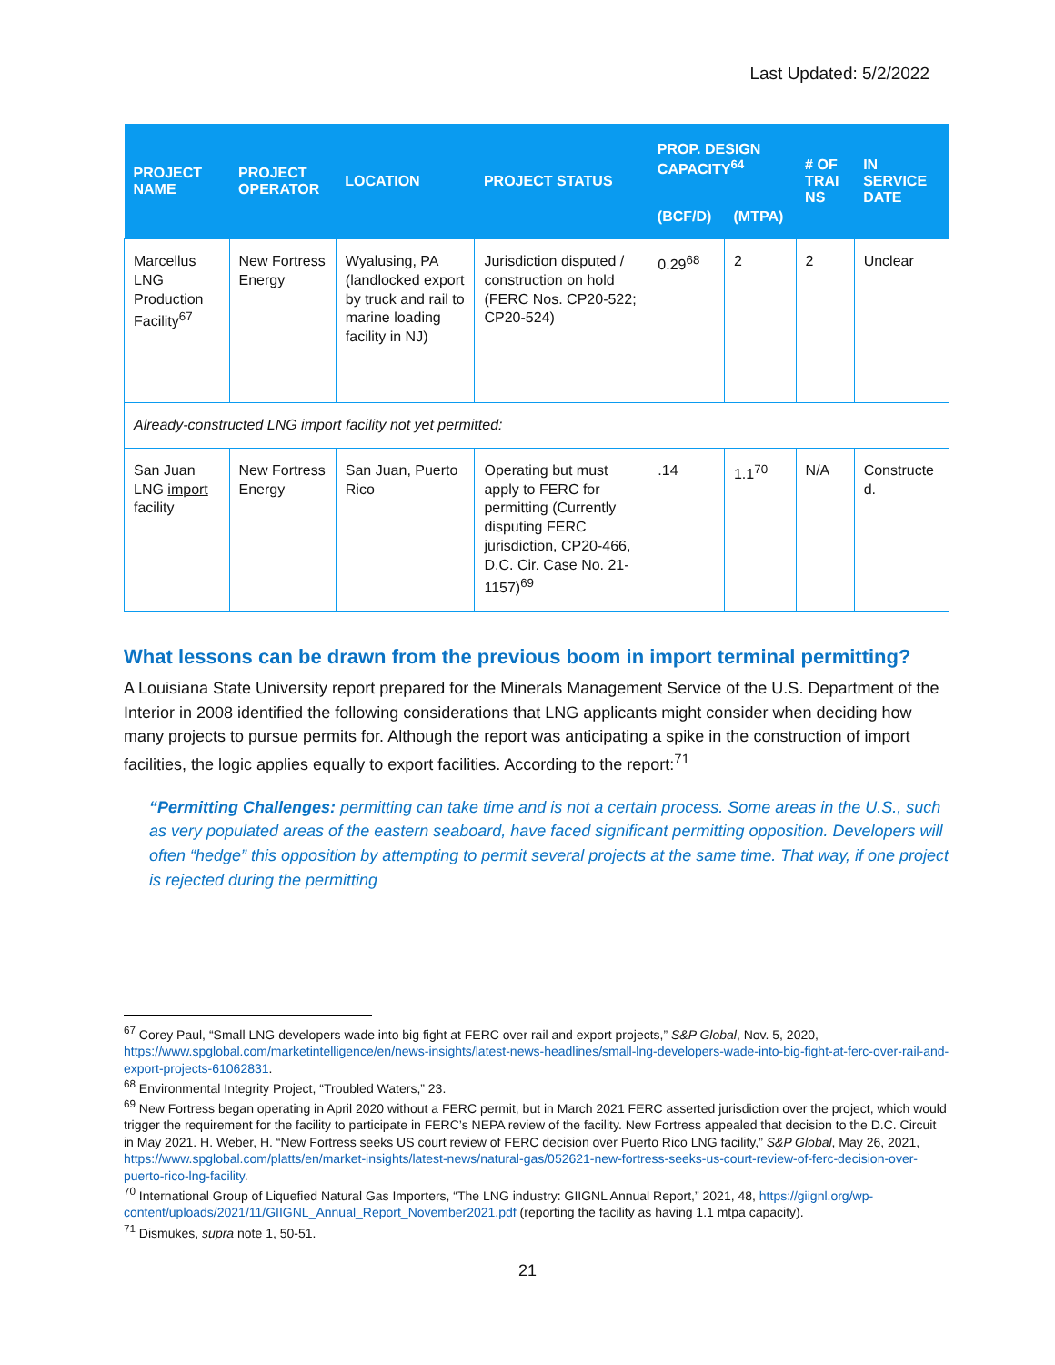Last Updated: 5/2/2022
| PROJECT NAME | PROJECT OPERATOR | LOCATION | PROJECT STATUS | PROP. DESIGN CAPACITY<sup>64</sup> | | # OF TRAI NS | IN SERVICE DATE |
| --- | --- | --- | --- | --- | --- | --- | --- |
| | | | | (BCF/D) | (MTPA) | | |
| Marcellus LNG Production Facility<sup>67</sup> | New Fortress Energy | Wyalusing, PA (landlocked export by truck and rail to marine loading facility in NJ) | Jurisdiction disputed / construction on hold (FERC Nos. CP20-522; CP20-524) | 0.29<sup>68</sup> | 2 | 2 | Unclear |
| Already-constructed LNG import facility not yet permitted: | | | | | | | |
| San Juan LNG import facility | New Fortress Energy | San Juan, Puerto Rico | Operating but must apply to FERC for permitting (Currently disputing FERC jurisdiction, CP20-466, D.C. Cir. Case No. 21-1157)<sup>69</sup> | .14 | 1.1<sup>70</sup> | N/A | Constructe d. |
What lessons can be drawn from the previous boom in import terminal permitting?
A Louisiana State University report prepared for the Minerals Management Service of the U.S. Department of the Interior in 2008 identified the following considerations that LNG applicants might consider when deciding how many projects to pursue permits for. Although the report was anticipating a spike in the construction of import facilities, the logic applies equally to export facilities. According to the report:<sup>71</sup>
“Permitting Challenges: permitting can take time and is not a certain process. Some areas in the U.S., such as very populated areas of the eastern seaboard, have faced significant permitting opposition. Developers will often “hedge” this opposition by attempting to permit several projects at the same time. That way, if one project is rejected during the permitting
<sup>67</sup> Corey Paul, “Small LNG developers wade into big fight at FERC over rail and export projects,” S&P Global, Nov. 5, 2020, https://www.spglobal.com/marketintelligence/en/news-insights/latest-news-headlines/small-lng-developers-wade-into-big-fight-at-ferc-over-rail-and-export-projects-61062831.
<sup>68</sup> Environmental Integrity Project, “Troubled Waters,” 23.
<sup>69</sup> New Fortress began operating in April 2020 without a FERC permit, but in March 2021 FERC asserted jurisdiction over the project, which would trigger the requirement for the facility to participate in FERC’s NEPA review of the facility. New Fortress appealed that decision to the D.C. Circuit in May 2021. H. Weber, H. “New Fortress seeks US court review of FERC decision over Puerto Rico LNG facility,” S&P Global, May 26, 2021, https://www.spglobal.com/platts/en/market-insights/latest-news/natural-gas/052621-new-fortress-seeks-us-court-review-of-ferc-decision-over-puerto-rico-lng-facility.
<sup>70</sup> International Group of Liquefied Natural Gas Importers, “The LNG industry: GIIGNL Annual Report,” 2021, 48, https://giignl.org/wp-content/uploads/2021/11/GIIGNL_Annual_Report_November2021.pdf (reporting the facility as having 1.1 mtpa capacity).
<sup>71</sup> Dismukes, supra note 1, 50-51.
21